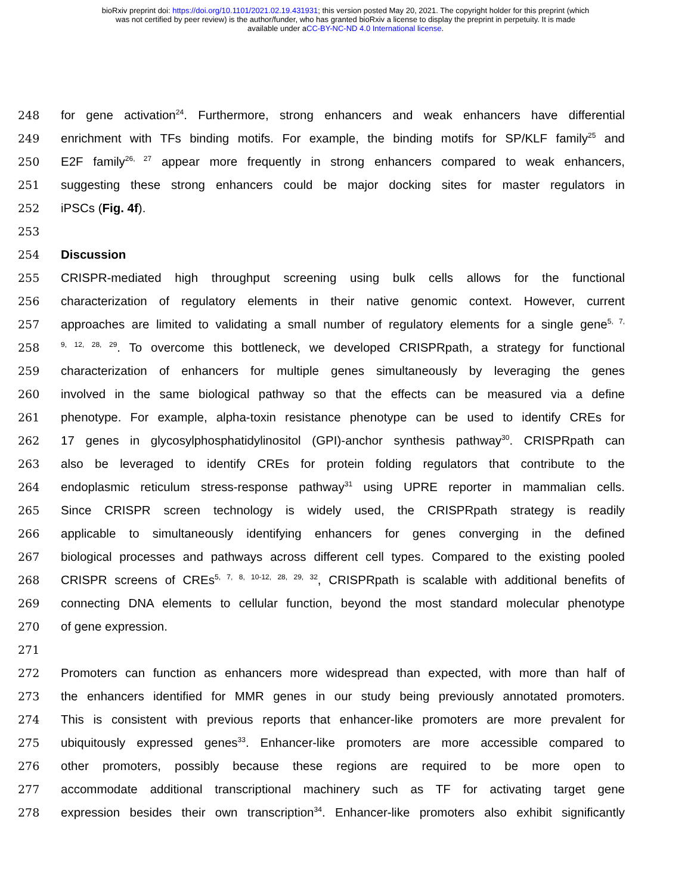bioRxiv preprint doi: https://doi.org/10.1101/2021.02.19.431931; this version posted May 20, 2021. The copyright holder for this preprint (which
was not certified by peer review) is the author/funder, who has granted bioRxiv a license to display the preprint in perpetuity. It is made
available under aCC-BY-NC-ND 4.0 International license.
248 for gene activation<sup>24</sup>. Furthermore, strong enhancers and weak enhancers have differential
249 enrichment with TFs binding motifs. For example, the binding motifs for SP/KLF family<sup>25</sup> and
250 E2F family<sup>26, 27</sup> appear more frequently in strong enhancers compared to weak enhancers,
251 suggesting these strong enhancers could be major docking sites for master regulators in
252 iPSCs (Fig. 4f).
253
254 Discussion
255 CRISPR-mediated high throughput screening using bulk cells allows for the functional
256 characterization of regulatory elements in their native genomic context. However, current
257 approaches are limited to validating a small number of regulatory elements for a single gene<sup>5, 7,</sup>
258<sup>9, 12, 28, 29</sup>. To overcome this bottleneck, we developed CRISPRpath, a strategy for functional
259 characterization of enhancers for multiple genes simultaneously by leveraging the genes
260 involved in the same biological pathway so that the effects can be measured via a define
261 phenotype. For example, alpha-toxin resistance phenotype can be used to identify CREs for
262 17 genes in glycosylphosphatidylinositol (GPI)-anchor synthesis pathway<sup>30</sup>. CRISPRpath can
263 also be leveraged to identify CREs for protein folding regulators that contribute to the
264 endoplasmic reticulum stress-response pathway<sup>31</sup> using UPRE reporter in mammalian cells.
265 Since CRISPR screen technology is widely used, the CRISPRpath strategy is readily
266 applicable to simultaneously identifying enhancers for genes converging in the defined
267 biological processes and pathways across different cell types. Compared to the existing pooled
268 CRISPR screens of CREs<sup>5, 7, 8, 10-12, 28, 29, 32</sup>, CRISPRpath is scalable with additional benefits of
269 connecting DNA elements to cellular function, beyond the most standard molecular phenotype
270 of gene expression.
271
272 Promoters can function as enhancers more widespread than expected, with more than half of
273 the enhancers identified for MMR genes in our study being previously annotated promoters.
274 This is consistent with previous reports that enhancer-like promoters are more prevalent for
275 ubiquitously expressed genes<sup>33</sup>. Enhancer-like promoters are more accessible compared to
276 other promoters, possibly because these regions are required to be more open to
277 accommodate additional transcriptional machinery such as TF for activating target gene
278 expression besides their own transcription<sup>34</sup>. Enhancer-like promoters also exhibit significantly